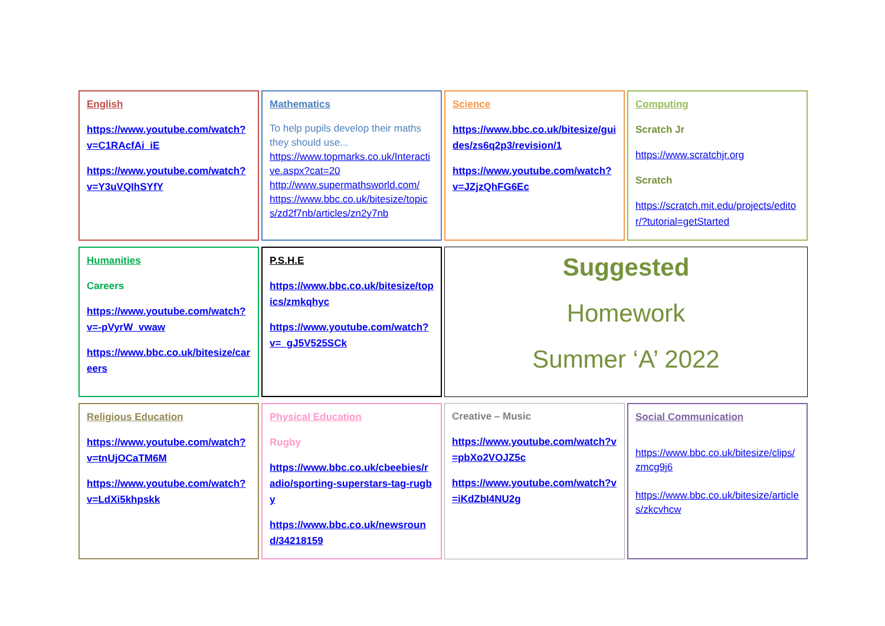English
https://www.youtube.com/watch?v=C1RAcfAi_iE
https://www.youtube.com/watch?v=Y3uVQIhSYfY
Mathematics
To help pupils develop their maths they should use...
https://www.topmarks.co.uk/Interactive.aspx?cat=20
http://www.supermathsworld.com/
https://www.bbc.co.uk/bitesize/topics/zd2f7nb/articles/zn2y7nb
Science
https://www.bbc.co.uk/bitesize/guides/zs6q2p3/revision/1
https://www.youtube.com/watch?v=JZjzQhFG6Ec
Computing
Scratch Jr
https://www.scratchjr.org
Scratch
https://scratch.mit.edu/projects/editor/?tutorial=getStarted
Humanities
Careers
https://www.youtube.com/watch?v=-pVyrW_vwaw
https://www.bbc.co.uk/bitesize/careers
P.S.H.E
https://www.bbc.co.uk/bitesize/topics/zmkqhyc
https://www.youtube.com/watch?v=_gJ5V525SCk
Suggested
Homework
Summer ‘A’ 2022
Religious Education
https://www.youtube.com/watch?v=tnUjOCaTM6M
https://www.youtube.com/watch?v=LdXi5khpskk
Physical Education
Rugby
https://www.bbc.co.uk/cbeebies/radio/sporting-superstars-tag-rugby
https://www.bbc.co.uk/newsround/34218159
Creative – Music
https://www.youtube.com/watch?v=pbXo2VOJZ5c
https://www.youtube.com/watch?v=iKdZbI4NU2g
Social Communication
https://www.bbc.co.uk/bitesize/clips/zmcg9j6
https://www.bbc.co.uk/bitesize/articles/zkcvhcw